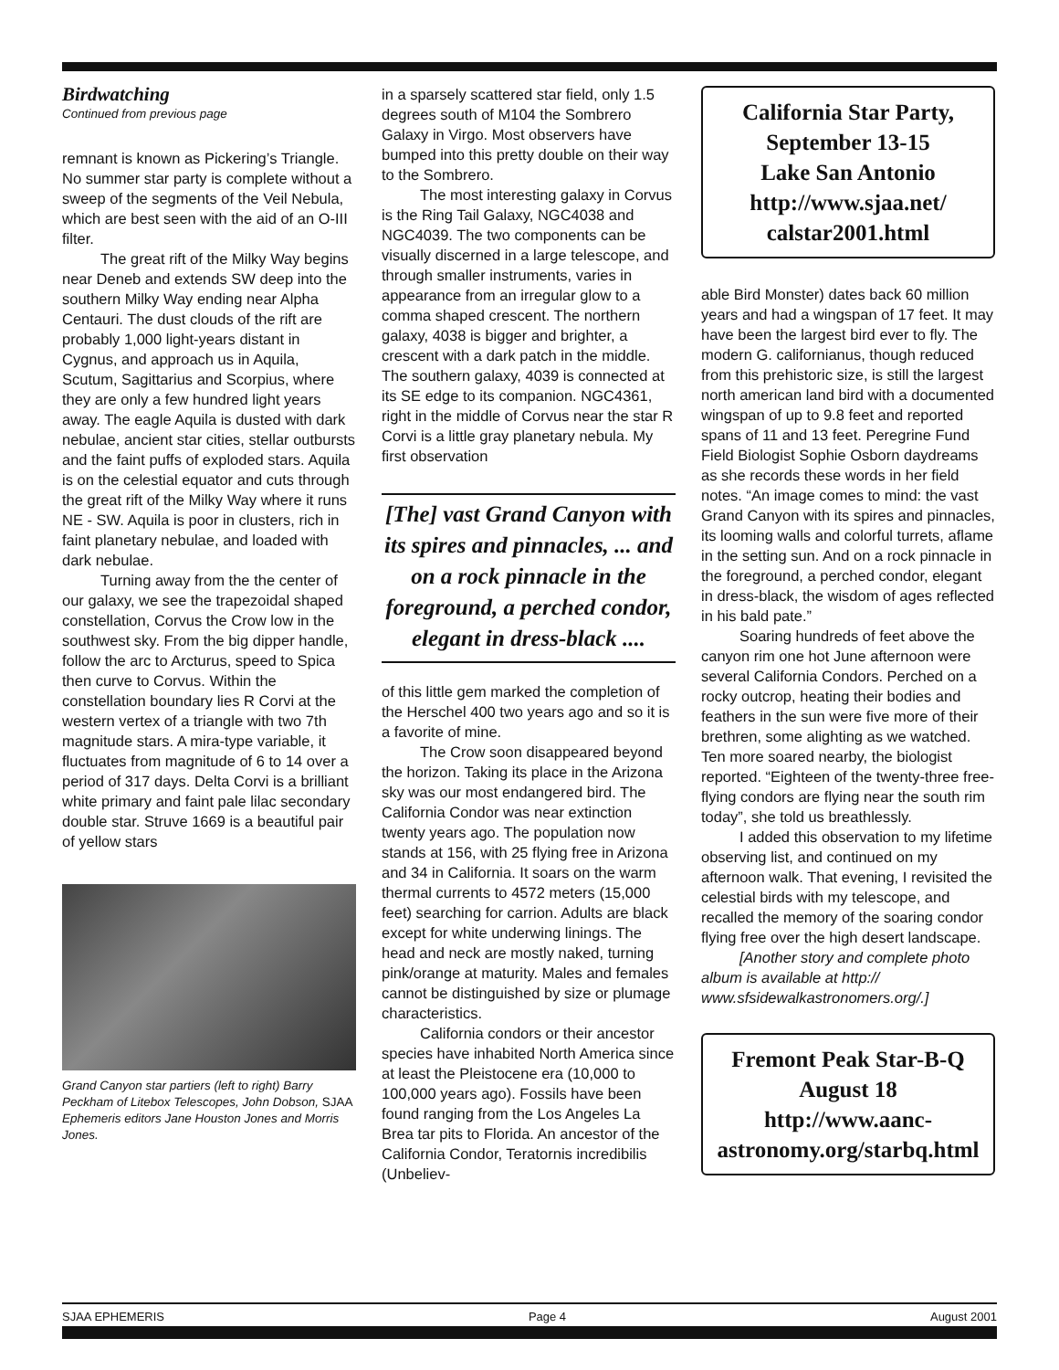Birdwatching
Continued from previous page
remnant is known as Pickering’s Triangle. No summer star party is complete without a sweep of the segments of the Veil Nebula, which are best seen with the aid of an O-III filter.
The great rift of the Milky Way begins near Deneb and extends SW deep into the southern Milky Way ending near Alpha Centauri. The dust clouds of the rift are probably 1,000 light-years distant in Cygnus, and approach us in Aquila, Scutum, Sagittarius and Scorpius, where they are only a few hundred light years away. The eagle Aquila is dusted with dark nebulae, ancient star cities, stellar outbursts and the faint puffs of exploded stars. Aquila is on the celestial equator and cuts through the great rift of the Milky Way where it runs NE - SW. Aquila is poor in clusters, rich in faint planetary nebulae, and loaded with dark nebulae.
Turning away from the the center of our galaxy, we see the trapezoidal shaped constellation, Corvus the Crow low in the southwest sky. From the big dipper handle, follow the arc to Arcturus, speed to Spica then curve to Corvus. Within the constellation boundary lies R Corvi at the western vertex of a triangle with two 7th magnitude stars. A mira-type variable, it fluctuates from magnitude of 6 to 14 over a period of 317 days. Delta Corvi is a brilliant white primary and faint pale lilac secondary double star. Struve 1669 is a beautiful pair of yellow stars
Grand Canyon star partiers (left to right) Barry Peckham of Litebox Telescopes, John Dobson, SJAA Ephemeris editors Jane Houston Jones and Morris Jones.
in a sparsely scattered star field, only 1.5 degrees south of M104 the Sombrero Galaxy in Virgo. Most observers have bumped into this pretty double on their way to the Sombrero.
The most interesting galaxy in Corvus is the Ring Tail Galaxy, NGC4038 and NGC4039. The two components can be visually discerned in a large telescope, and through smaller instruments, varies in appearance from an irregular glow to a comma shaped crescent. The northern galaxy, 4038 is bigger and brighter, a crescent with a dark patch in the middle. The southern galaxy, 4039 is connected at its SE edge to its companion. NGC4361, right in the middle of Corvus near the star R Corvi is a little gray planetary nebula. My first observation
[The] vast Grand Canyon with its spires and pinnacles, ... and on a rock pinnacle in the foreground, a perched condor, elegant in dress-black ....
of this little gem marked the completion of the Herschel 400 two years ago and so it is a favorite of mine.
The Crow soon disappeared beyond the horizon. Taking its place in the Arizona sky was our most endangered bird. The California Condor was near extinction twenty years ago. The population now stands at 156, with 25 flying free in Arizona and 34 in California. It soars on the warm thermal currents to 4572 meters (15,000 feet) searching for carrion. Adults are black except for white underwing linings. The head and neck are mostly naked, turning pink/orange at maturity. Males and females cannot be distinguished by size or plumage characteristics.
California condors or their ancestor species have inhabited North America since at least the Pleistocene era (10,000 to 100,000 years ago). Fossils have been found ranging from the Los Angeles La Brea tar pits to Florida. An ancestor of the California Condor, Teratornis incredibilis (Unbeliev-
California Star Party,
September 13-15
Lake San Antonio
http://www.sjaa.net/
calstar2001.html
able Bird Monster) dates back 60 million years and had a wingspan of 17 feet. It may have been the largest bird ever to fly. The modern G. californianus, though reduced from this prehistoric size, is still the largest north american land bird with a documented wingspan of up to 9.8 feet and reported spans of 11 and 13 feet. Peregrine Fund Field Biologist Sophie Osborn daydreams as she records these words in her field notes. “An image comes to mind: the vast Grand Canyon with its spires and pinnacles, its looming walls and colorful turrets, aflame in the setting sun. And on a rock pinnacle in the foreground, a perched condor, elegant in dress-black, the wisdom of ages reflected in his bald pate.”
Soaring hundreds of feet above the canyon rim one hot June afternoon were several California Condors. Perched on a rocky outcrop, heating their bodies and feathers in the sun were five more of their brethren, some alighting as we watched. Ten more soared nearby, the biologist reported. “Eighteen of the twenty-three free-flying condors are flying near the south rim today”, she told us breathlessly.
I added this observation to my lifetime observing list, and continued on my afternoon walk. That evening, I revisited the celestial birds with my telescope, and recalled the memory of the soaring condor flying free over the high desert landscape.
[Another story and complete photo album is available at http:// www.sfsidewalkastronomers.org/.]
Fremont Peak Star-B-Q
August 18
http://www.aanc-
astronomy.org/starbq.html
SJAA EPHEMERIS Page 4 August 2001